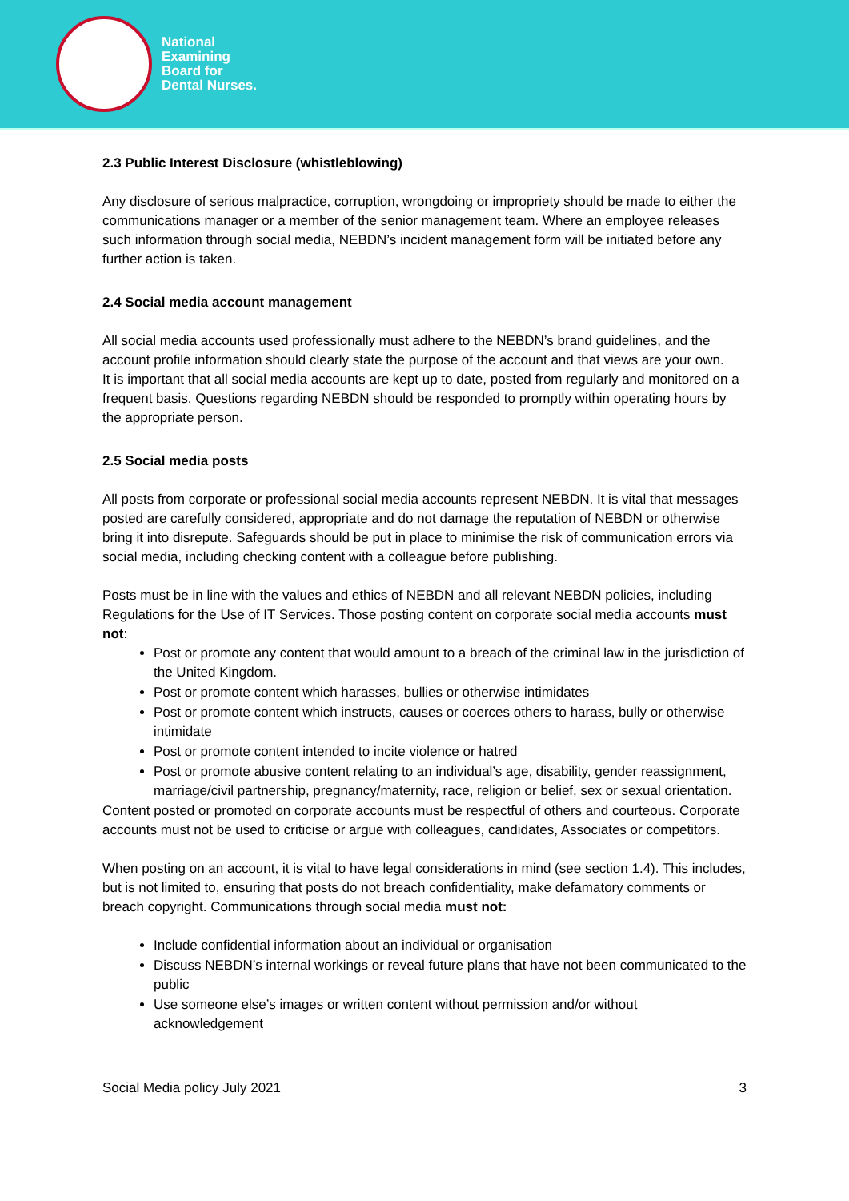National
Examining
Board for
Dental Nurses.
2.3 Public Interest Disclosure (whistleblowing)
Any disclosure of serious malpractice, corruption, wrongdoing or impropriety should be made to either the communications manager or a member of the senior management team. Where an employee releases such information through social media, NEBDN’s incident management form will be initiated before any further action is taken.
2.4 Social media account management
All social media accounts used professionally must adhere to the NEBDN’s brand guidelines, and the account profile information should clearly state the purpose of the account and that views are your own.
It is important that all social media accounts are kept up to date, posted from regularly and monitored on a frequent basis. Questions regarding NEBDN should be responded to promptly within operating hours by the appropriate person.
2.5 Social media posts
All posts from corporate or professional social media accounts represent NEBDN. It is vital that messages posted are carefully considered, appropriate and do not damage the reputation of NEBDN or otherwise bring it into disrepute. Safeguards should be put in place to minimise the risk of communication errors via social media, including checking content with a colleague before publishing.
Posts must be in line with the values and ethics of NEBDN and all relevant NEBDN policies, including Regulations for the Use of IT Services. Those posting content on corporate social media accounts must not:
Post or promote any content that would amount to a breach of the criminal law in the jurisdiction of the United Kingdom.
Post or promote content which harasses, bullies or otherwise intimidates
Post or promote content which instructs, causes or coerces others to harass, bully or otherwise intimidate
Post or promote content intended to incite violence or hatred
Post or promote abusive content relating to an individual’s age, disability, gender reassignment, marriage/civil partnership, pregnancy/maternity, race, religion or belief, sex or sexual orientation.
Content posted or promoted on corporate accounts must be respectful of others and courteous. Corporate accounts must not be used to criticise or argue with colleagues, candidates, Associates or competitors.
When posting on an account, it is vital to have legal considerations in mind (see section 1.4). This includes, but is not limited to, ensuring that posts do not breach confidentiality, make defamatory comments or breach copyright. Communications through social media must not:
Include confidential information about an individual or organisation
Discuss NEBDN’s internal workings or reveal future plans that have not been communicated to the public
Use someone else’s images or written content without permission and/or without acknowledgement
Social Media policy July 2021 3